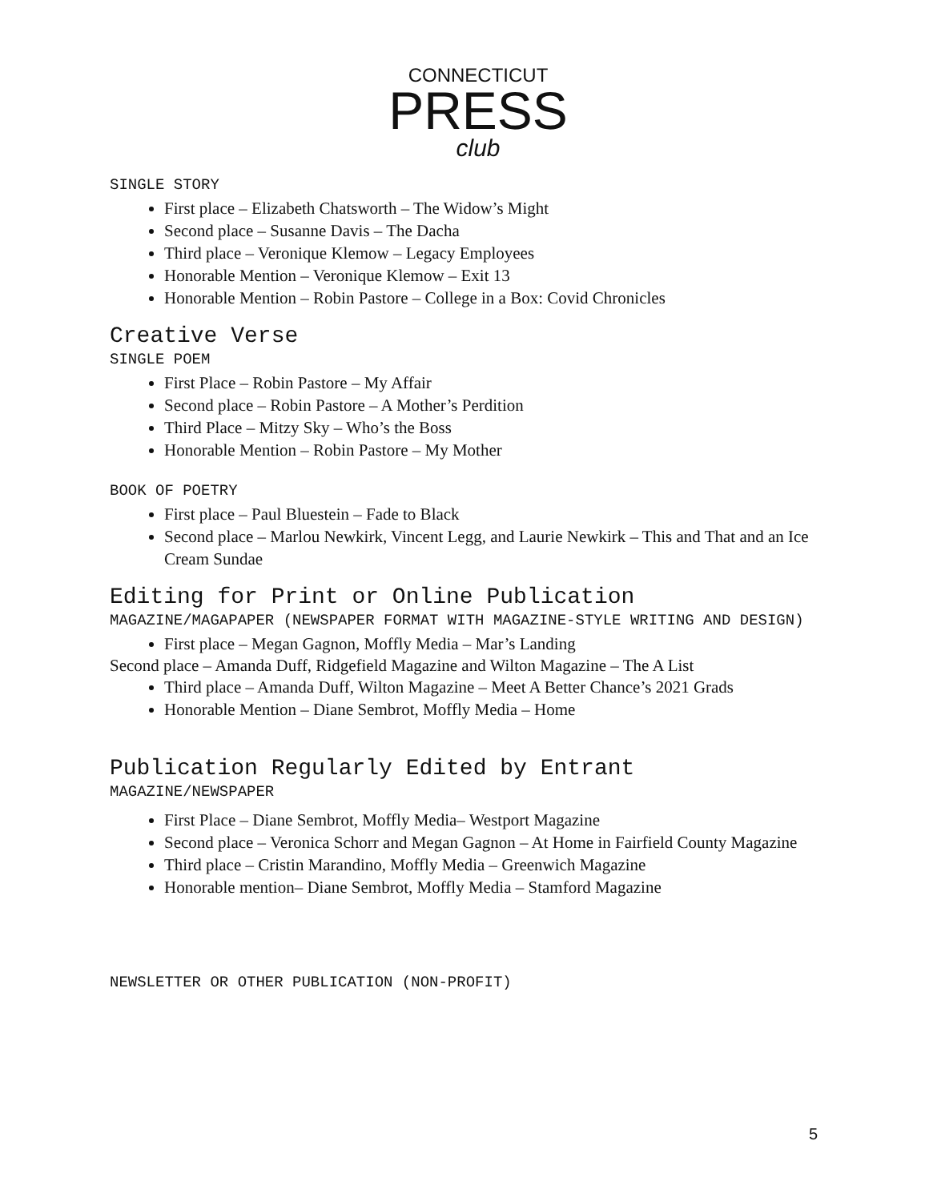CONNECTICUT
PRESS
club
SINGLE STORY
First place – Elizabeth Chatsworth – The Widow’s Might
Second place – Susanne Davis – The Dacha
Third place – Veronique Klemow – Legacy Employees
Honorable Mention – Veronique Klemow – Exit 13
Honorable Mention – Robin Pastore – College in a Box: Covid Chronicles
Creative Verse
SINGLE POEM
First Place – Robin Pastore – My Affair
Second place – Robin Pastore – A Mother’s Perdition
Third Place – Mitzy Sky – Who’s the Boss
Honorable Mention – Robin Pastore – My Mother
BOOK OF POETRY
First place – Paul Bluestein – Fade to Black
Second place – Marlou Newkirk, Vincent Legg, and Laurie Newkirk – This and That and an Ice Cream Sundae
Editing for Print or Online Publication
MAGAZINE/MAGAPAPER (NEWSPAPER FORMAT WITH MAGAZINE-STYLE WRITING AND DESIGN)
First place – Megan Gagnon, Moffly Media – Mar’s Landing
Second place – Amanda Duff, Ridgefield Magazine and Wilton Magazine – The A List
Third place – Amanda Duff, Wilton Magazine – Meet A Better Chance’s 2021 Grads
Honorable Mention – Diane Sembrot, Moffly Media – Home
Publication Regularly Edited by Entrant
MAGAZINE/NEWSPAPER
First Place – Diane Sembrot, Moffly Media– Westport Magazine
Second place – Veronica Schorr and Megan Gagnon – At Home in Fairfield County Magazine
Third place – Cristin Marandino, Moffly Media – Greenwich Magazine
Honorable mention– Diane Sembrot, Moffly Media – Stamford Magazine
NEWSLETTER OR OTHER PUBLICATION (NON-PROFIT)
5